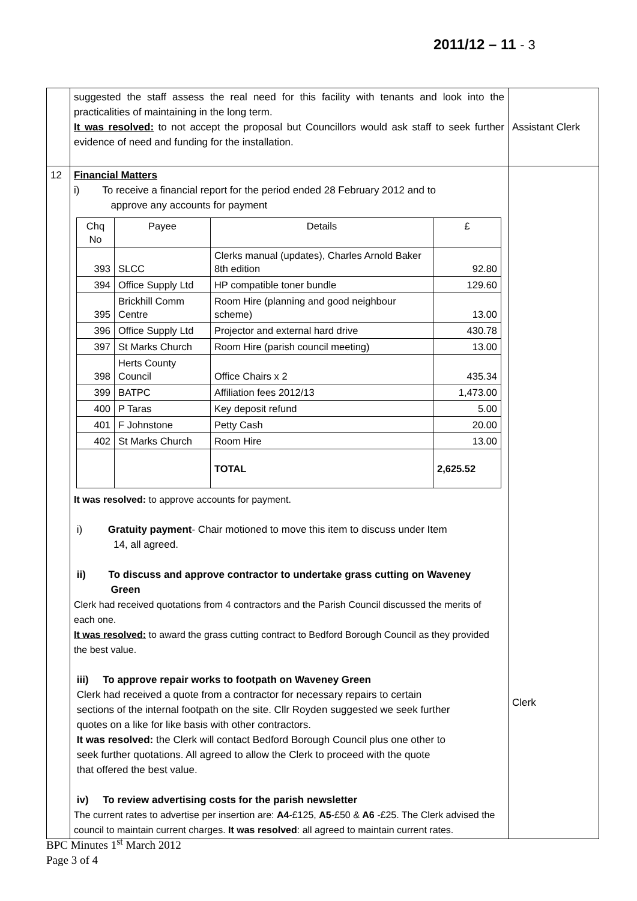2011/12 – 11 - 3
| | suggested the staff assess the real need for this facility with tenants and look into the practicalities of maintaining in the long term. It was resolved: to not accept the proposal but Councillors would ask staff to seek further evidence of need and funding for the installation. | Assistant Clerk |
| 12 | Financial Matters i) To receive a financial report for the period ended 28 February 2012 and to approve any accounts for payment / Chq No / Payee / Details / £ / / 393 / SLCC / Clerks manual (updates), Charles Arnold Baker 8th edition / 92.80 / / 394 / Office Supply Ltd / HP compatible toner bundle / 129.60 / / 395 / Brickhill Comm Centre / Room Hire (planning and good neighbour scheme) / 13.00 / / 396 / Office Supply Ltd / Projector and external hard drive / 430.78 / / 397 / St Marks Church / Room Hire (parish council meeting) / 13.00 / / 398 / Herts County Council / Office Chairs x 2 / 435.34 / / 399 / BATPC / Affiliation fees 2012/13 / 1,473.00 / / 400 / P Taras / Key deposit refund / 5.00 / / 401 / F Johnstone / Petty Cash / 20.00 / / 402 / St Marks Church / Room Hire / 13.00 / / / / TOTAL / 2,625.52 / It was resolved: to approve accounts for payment. i) Gratuity payment - Chair motioned to move this item to discuss under Item 14, all agreed. ii) To discuss and approve contractor to undertake grass cutting on Waveney Green Clerk had received quotations from 4 contractors and the Parish Council discussed the merits of each one. It was resolved: to award the grass cutting contract to Bedford Borough Council as they provided the best value. iii) To approve repair works to footpath on Waveney Green Clerk had received a quote from a contractor for necessary repairs to certain sections of the internal footpath on the site. Cllr Royden suggested we seek further quotes on a like for like basis with other contractors. It was resolved: the Clerk will contact Bedford Borough Council plus one other to seek further quotations. All agreed to allow the Clerk to proceed with the quote that offered the best value. iv) To review advertising costs for the parish newsletter The current rates to advertise per insertion are: A4 -£125, A5 -£50 & A6 -£25. The Clerk advised the council to maintain current charges. It was resolved : all agreed to maintain current rates. | Clerk |
BPC Minutes 1<sup>st</sup> March 2012
Page 3 of 4